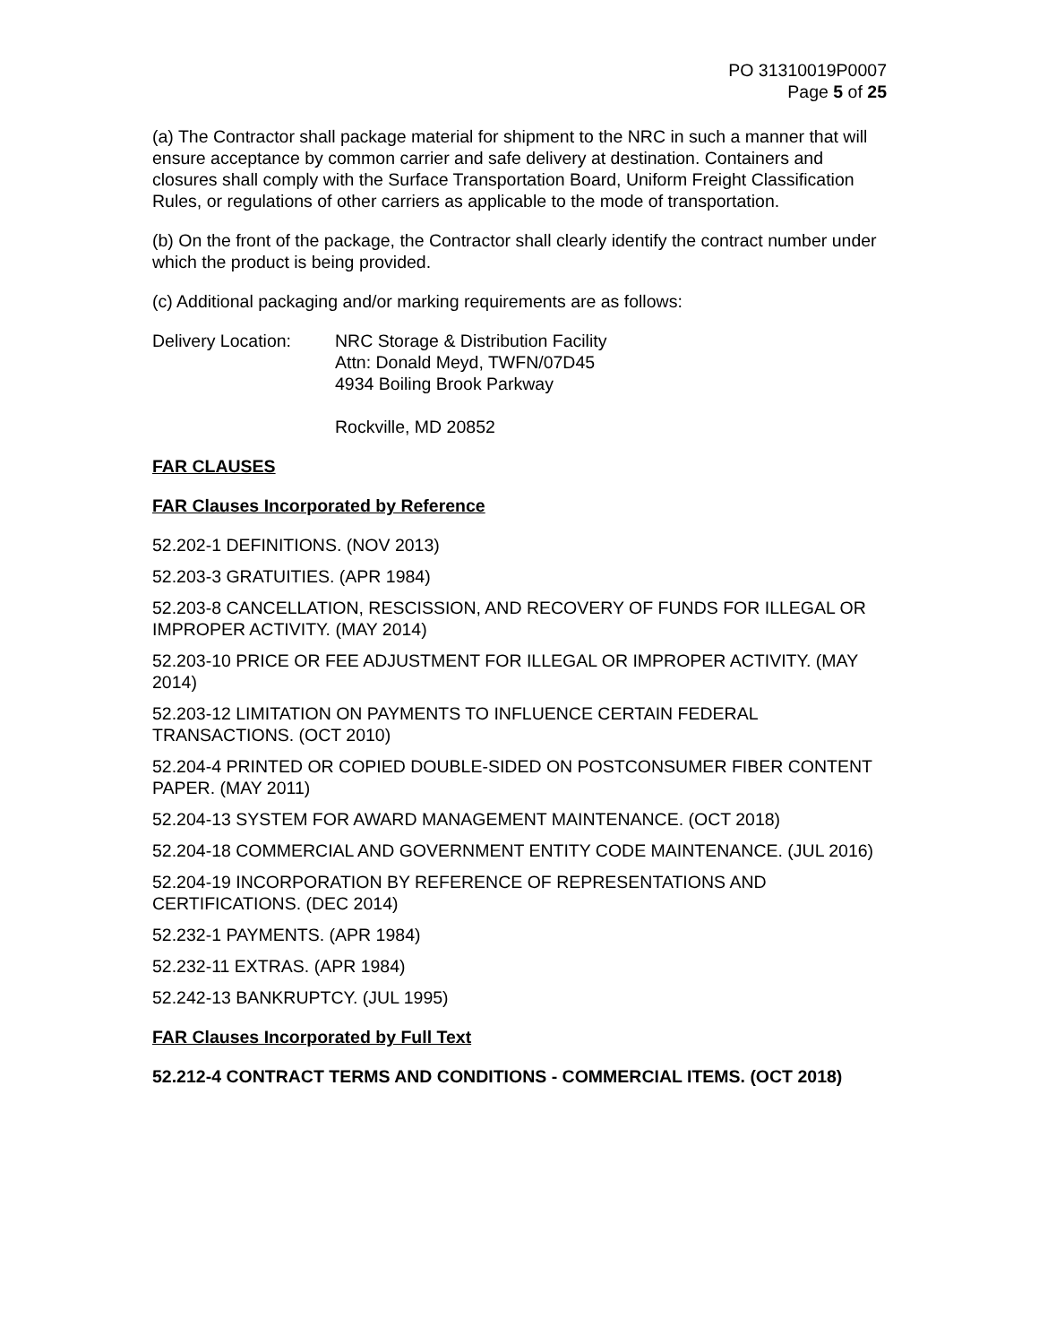PO 31310019P0007
Page 5 of 25
(a) The Contractor shall package material for shipment to the NRC in such a manner that will ensure acceptance by common carrier and safe delivery at destination. Containers and closures shall comply with the Surface Transportation Board, Uniform Freight Classification Rules, or regulations of other carriers as applicable to the mode of transportation.
(b) On the front of the package, the Contractor shall clearly identify the contract number under which the product is being provided.
(c) Additional packaging and/or marking requirements are as follows:
Delivery Location:
NRC Storage & Distribution Facility
Attn: Donald Meyd, TWFN/07D45
4934 Boiling Brook Parkway
Rockville, MD 20852
FAR CLAUSES
FAR Clauses Incorporated by Reference
52.202-1 DEFINITIONS. (NOV 2013)
52.203-3 GRATUITIES. (APR 1984)
52.203-8 CANCELLATION, RESCISSION, AND RECOVERY OF FUNDS FOR ILLEGAL OR IMPROPER ACTIVITY. (MAY 2014)
52.203-10 PRICE OR FEE ADJUSTMENT FOR ILLEGAL OR IMPROPER ACTIVITY. (MAY 2014)
52.203-12 LIMITATION ON PAYMENTS TO INFLUENCE CERTAIN FEDERAL TRANSACTIONS. (OCT 2010)
52.204-4 PRINTED OR COPIED DOUBLE-SIDED ON POSTCONSUMER FIBER CONTENT PAPER. (MAY 2011)
52.204-13 SYSTEM FOR AWARD MANAGEMENT MAINTENANCE. (OCT 2018)
52.204-18 COMMERCIAL AND GOVERNMENT ENTITY CODE MAINTENANCE. (JUL 2016)
52.204-19 INCORPORATION BY REFERENCE OF REPRESENTATIONS AND CERTIFICATIONS. (DEC 2014)
52.232-1 PAYMENTS. (APR 1984)
52.232-11 EXTRAS. (APR 1984)
52.242-13 BANKRUPTCY. (JUL 1995)
FAR Clauses Incorporated by Full Text
52.212-4 CONTRACT TERMS AND CONDITIONS - COMMERCIAL ITEMS. (OCT 2018)